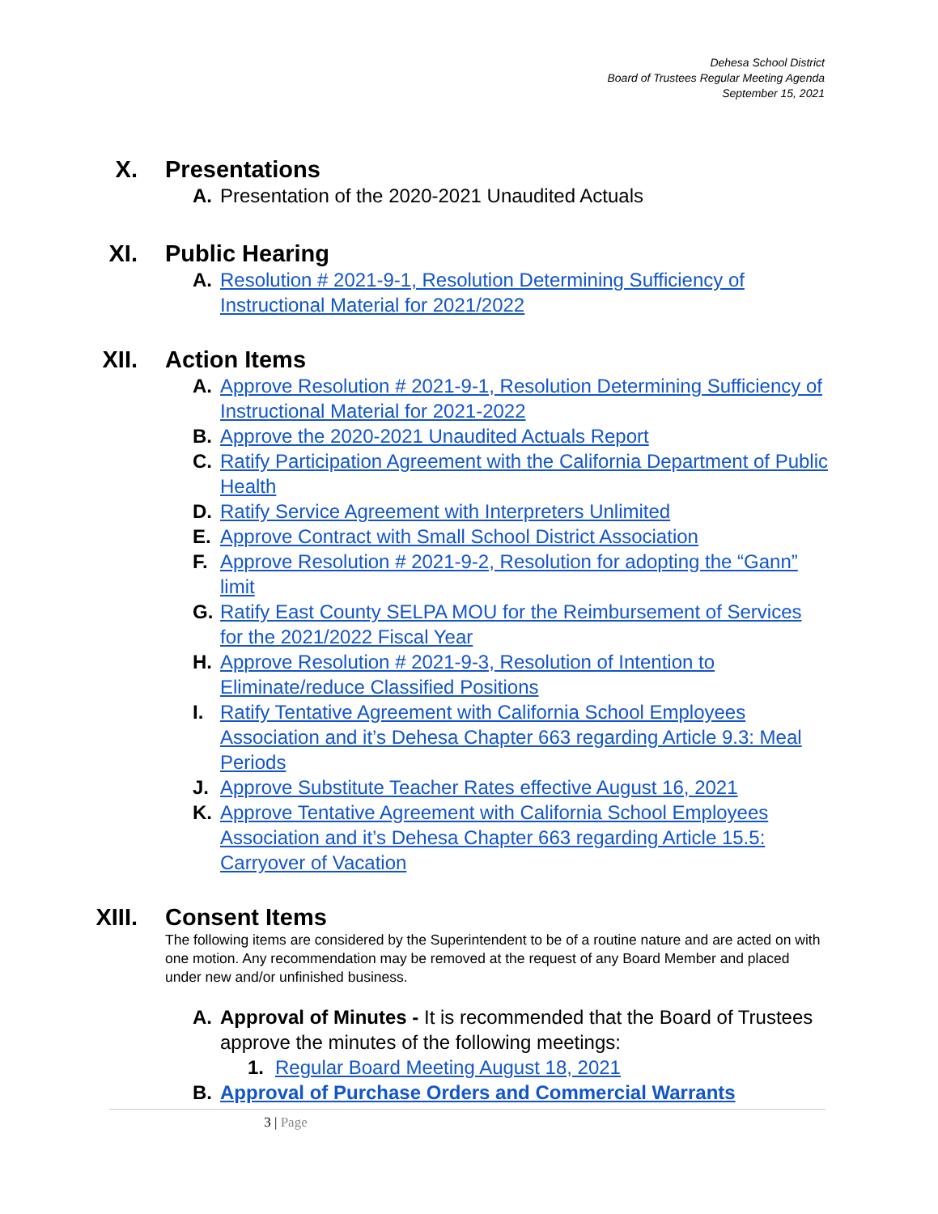Dehesa School District
Board of Trustees Regular Meeting Agenda
September 15, 2021
X. Presentations
A. Presentation of the 2020-2021 Unaudited Actuals
XI. Public Hearing
A. Resolution # 2021-9-1, Resolution Determining Sufficiency of Instructional Material for 2021/2022
XII.
Action Items
A. Approve Resolution # 2021-9-1, Resolution Determining Sufficiency of Instructional Material for 2021-2022
B. Approve the 2020-2021 Unaudited Actuals Report
C. Ratify Participation Agreement with the California Department of Public Health
D. Ratify Service Agreement with Interpreters Unlimited
E. Approve Contract with Small School District Association
F. Approve Resolution # 2021-9-2, Resolution for adopting the “Gann” limit
G. Ratify East County SELPA MOU for the Reimbursement of Services for the 2021/2022 Fiscal Year
H. Approve Resolution # 2021-9-3, Resolution of Intention to Eliminate/reduce Classified Positions
I. Ratify Tentative Agreement with California School Employees Association and it’s Dehesa Chapter 663 regarding Article 9.3: Meal Periods
J. Approve Substitute Teacher Rates effective August 16, 2021
K. Approve Tentative Agreement with California School Employees Association and it’s Dehesa Chapter 663 regarding Article 15.5: Carryover of Vacation
XIII.
Consent Items
The following items are considered by the Superintendent to be of a routine nature and are acted on with one motion. Any recommendation may be removed at the request of any Board Member and placed under new and/or unfinished business.
A. Approval of Minutes - It is recommended that the Board of Trustees approve the minutes of the following meetings:
1. Regular Board Meeting August 18, 2021
B. Approval of Purchase Orders and Commercial Warrants
3 | Page